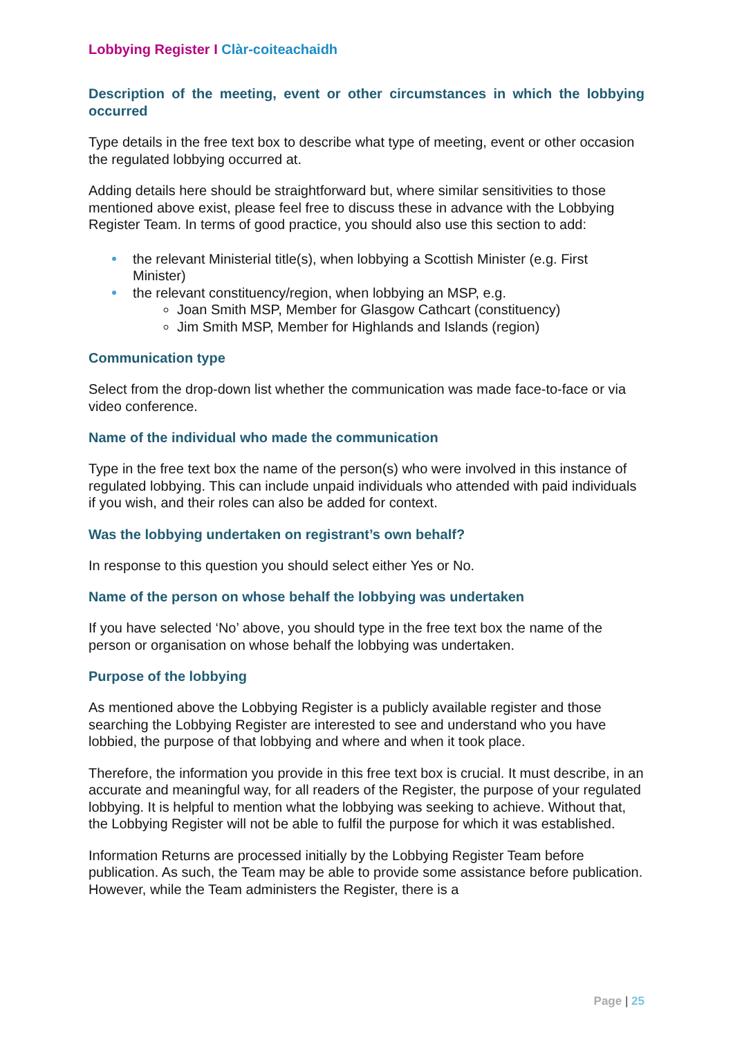Lobbying Register I Clàr-coiteachaidh
Description of the meeting, event or other circumstances in which the lobbying occurred
Type details in the free text box to describe what type of meeting, event or other occasion the regulated lobbying occurred at.
Adding details here should be straightforward but, where similar sensitivities to those mentioned above exist, please feel free to discuss these in advance with the Lobbying Register Team. In terms of good practice, you should also use this section to add:
the relevant Ministerial title(s), when lobbying a Scottish Minister (e.g. First Minister)
the relevant constituency/region, when lobbying an MSP, e.g.
Joan Smith MSP, Member for Glasgow Cathcart (constituency)
Jim Smith MSP, Member for Highlands and Islands (region)
Communication type
Select from the drop-down list whether the communication was made face-to-face or via video conference.
Name of the individual who made the communication
Type in the free text box the name of the person(s) who were involved in this instance of regulated lobbying. This can include unpaid individuals who attended with paid individuals if you wish, and their roles can also be added for context.
Was the lobbying undertaken on registrant’s own behalf?
In response to this question you should select either Yes or No.
Name of the person on whose behalf the lobbying was undertaken
If you have selected ‘No’ above, you should type in the free text box the name of the person or organisation on whose behalf the lobbying was undertaken.
Purpose of the lobbying
As mentioned above the Lobbying Register is a publicly available register and those searching the Lobbying Register are interested to see and understand who you have lobbied, the purpose of that lobbying and where and when it took place.
Therefore, the information you provide in this free text box is crucial. It must describe, in an accurate and meaningful way, for all readers of the Register, the purpose of your regulated lobbying. It is helpful to mention what the lobbying was seeking to achieve. Without that, the Lobbying Register will not be able to fulfil the purpose for which it was established.
Information Returns are processed initially by the Lobbying Register Team before publication. As such, the Team may be able to provide some assistance before publication. However, while the Team administers the Register, there is a
Page | 25